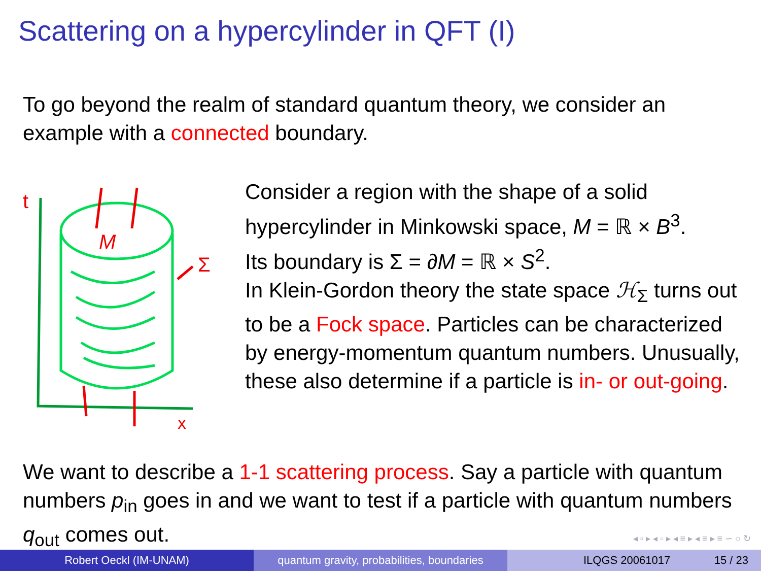Scattering on a hypercylinder in QFT (I)
To go beyond the realm of standard quantum theory, we consider an example with a connected boundary.
M
Σ
t
x
Consider a region with the shape of a solid hypercylinder in Minkowski space, M = ℝ × B<sup>3</sup>.
Its boundary is Σ = ∂M = ℝ × S<sup>2</sup>.
In Klein-Gordon theory the state space ℋ<sub>Σ</sub> turns out to be a Fock space. Particles can be characterized by energy-momentum quantum numbers. Unusually, these also determine if a particle is in- or out-going.
We want to describe a 1-1 scattering process. Say a particle with quantum numbers p<sub>in</sub> goes in and we want to test if a particle with quantum numbers q<sub>out</sub> comes out.
◂ ▫ ▸ ◂ ▫ ▸ ◂ ≡ ▸ ◂ ≡ ▸ ≡ ∽ ○ ↻
Robert Oeckl (IM-UNAM) quantum gravity, probabilities, boundaries
ILQGS 20061017 15 / 23